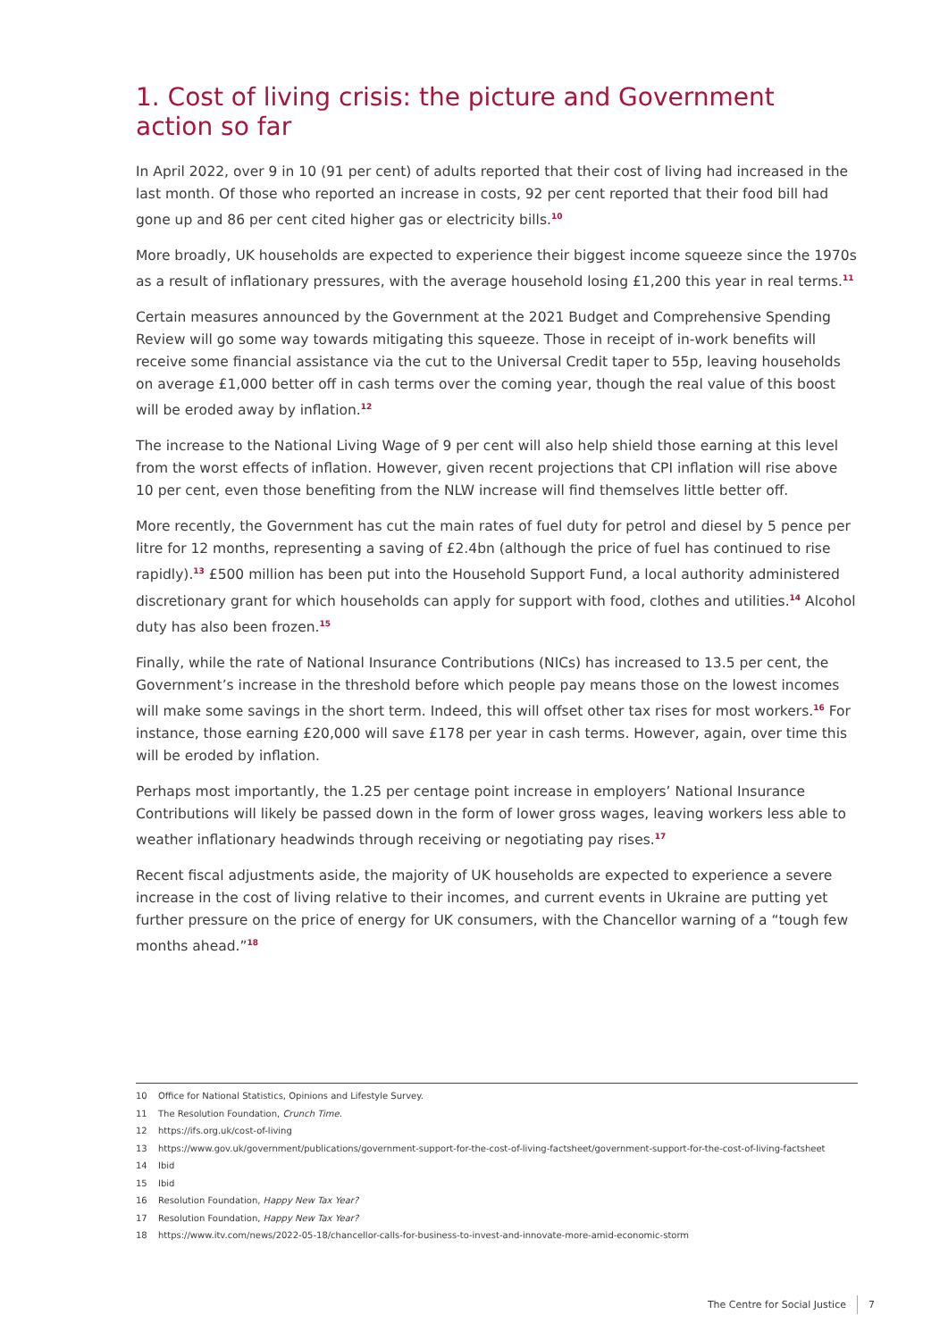1. Cost of living crisis: the picture and Government action so far
In April 2022, over 9 in 10 (91 per cent) of adults reported that their cost of living had increased in the last month. Of those who reported an increase in costs, 92 per cent reported that their food bill had gone up and 86 per cent cited higher gas or electricity bills.<sup>10</sup>
More broadly, UK households are expected to experience their biggest income squeeze since the 1970s as a result of inflationary pressures, with the average household losing £1,200 this year in real terms.<sup>11</sup>
Certain measures announced by the Government at the 2021 Budget and Comprehensive Spending Review will go some way towards mitigating this squeeze. Those in receipt of in-work benefits will receive some financial assistance via the cut to the Universal Credit taper to 55p, leaving households on average £1,000 better off in cash terms over the coming year, though the real value of this boost will be eroded away by inflation.<sup>12</sup>
The increase to the National Living Wage of 9 per cent will also help shield those earning at this level from the worst effects of inflation. However, given recent projections that CPI inflation will rise above 10 per cent, even those benefiting from the NLW increase will find themselves little better off.
More recently, the Government has cut the main rates of fuel duty for petrol and diesel by 5 pence per litre for 12 months, representing a saving of £2.4bn (although the price of fuel has continued to rise rapidly).<sup>13</sup> £500 million has been put into the Household Support Fund, a local authority administered discretionary grant for which households can apply for support with food, clothes and utilities.<sup>14</sup> Alcohol duty has also been frozen.<sup>15</sup>
Finally, while the rate of National Insurance Contributions (NICs) has increased to 13.5 per cent, the Government’s increase in the threshold before which people pay means those on the lowest incomes will make some savings in the short term. Indeed, this will offset other tax rises for most workers.<sup>16</sup> For instance, those earning £20,000 will save £178 per year in cash terms. However, again, over time this will be eroded by inflation.
Perhaps most importantly, the 1.25 per centage point increase in employers’ National Insurance Contributions will likely be passed down in the form of lower gross wages, leaving workers less able to weather inflationary headwinds through receiving or negotiating pay rises.<sup>17</sup>
Recent fiscal adjustments aside, the majority of UK households are expected to experience a severe increase in the cost of living relative to their incomes, and current events in Ukraine are putting yet further pressure on the price of energy for UK consumers, with the Chancellor warning of a “tough few months ahead.”<sup>18</sup>
10 Office for National Statistics, Opinions and Lifestyle Survey.
11 The Resolution Foundation, Crunch Time.
12 https://ifs.org.uk/cost-of-living
13 https://www.gov.uk/government/publications/government-support-for-the-cost-of-living-factsheet/government-support-for-the-cost-of-living-factsheet
14 Ibid
15 Ibid
16 Resolution Foundation, Happy New Tax Year?
17 Resolution Foundation, Happy New Tax Year?
18 https://www.itv.com/news/2022-05-18/chancellor-calls-for-business-to-invest-and-innovate-more-amid-economic-storm
The Centre for Social Justice 7